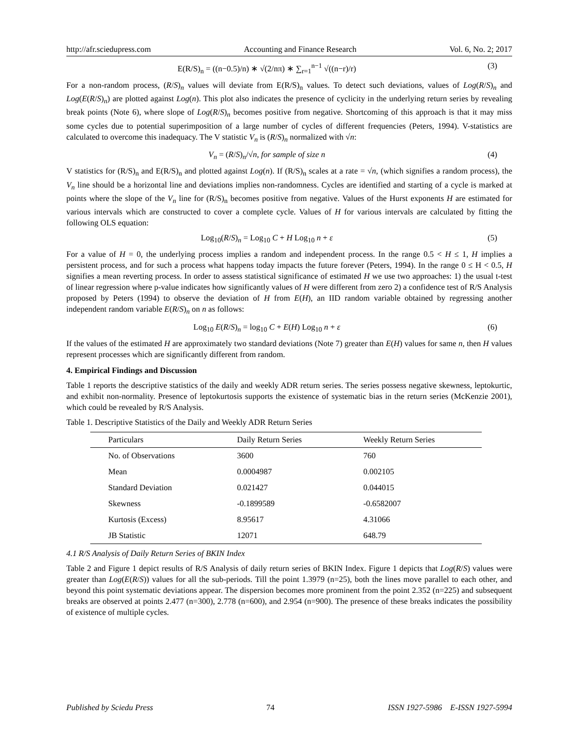http://afr.sciedupress.com Accounting and Finance Research Vol. 6, No. 2; 2017
E(R/S)<sub>n</sub> = ((n−0.5)/n) ∗ √(2/nπ) ∗ ∑<sub>r=1</sub><sup>n−1</sup> √((n−r)/r) (3)
For a non-random process, (R/S)<sub>n</sub> values will deviate from E(R/S)<sub>n</sub> values. To detect such deviations, values of Log(R/S)<sub>n</sub> and Log(E(R/S)<sub>n</sub>) are plotted against Log(n). This plot also indicates the presence of cyclicity in the underlying return series by revealing break points (Note 6), where slope of Log(R/S)<sub>n</sub> becomes positive from negative. Shortcoming of this approach is that it may miss some cycles due to potential superimposition of a large number of cycles of different frequencies (Peters, 1994). V-statistics are calculated to overcome this inadequacy. The V statistic V<sub>n</sub> is (R/S)<sub>n</sub> normalized with √n:
V<sub>n</sub> = (R/S)<sub>n</sub>/√n, for sample of size n (4)
V statistics for (R/S)<sub>n</sub> and E(R/S)<sub>n</sub> and plotted against Log(n). If (R/S)<sub>n</sub> scales at a rate = √n, (which signifies a random process), the V<sub>n</sub> line should be a horizontal line and deviations implies non-randomness. Cycles are identified and starting of a cycle is marked at points where the slope of the V<sub>n</sub> line for (R/S)<sub>n</sub> becomes positive from negative. Values of the Hurst exponents H are estimated for various intervals which are constructed to cover a complete cycle. Values of H for various intervals are calculated by fitting the following OLS equation:
Log<sub>10</sub>(R/S)<sub>n</sub> = Log<sub>10</sub> C + H Log<sub>10</sub> n + ε (5)
For a value of H = 0, the underlying process implies a random and independent process. In the range 0.5 < H ≤ 1, H implies a persistent process, and for such a process what happens today impacts the future forever (Peters, 1994). In the range 0 ≤ H < 0.5, H signifies a mean reverting process. In order to assess statistical significance of estimated H we use two approaches: 1) the usual t-test of linear regression where p-value indicates how significantly values of H were different from zero 2) a confidence test of R/S Analysis proposed by Peters (1994) to observe the deviation of H from E(H), an IID random variable obtained by regressing another independent random variable E(R/S)<sub>n</sub> on n as follows:
Log<sub>10</sub> E(R/S)<sub>n</sub> = log<sub>10</sub> C + E(H) Log<sub>10</sub> n + ε (6)
If the values of the estimated H are approximately two standard deviations (Note 7) greater than E(H) values for same n, then H values represent processes which are significantly different from random.
4. Empirical Findings and Discussion
Table 1 reports the descriptive statistics of the daily and weekly ADR return series. The series possess negative skewness, leptokurtic, and exhibit non-normality. Presence of leptokurtosis supports the existence of systematic bias in the return series (McKenzie 2001), which could be revealed by R/S Analysis.
Table 1. Descriptive Statistics of the Daily and Weekly ADR Return Series
| Particulars | Daily Return Series | Weekly Return Series |
| --- | --- | --- |
| No. of Observations | 3600 | 760 |
| Mean | 0.0004987 | 0.002105 |
| Standard Deviation | 0.021427 | 0.044015 |
| Skewness | -0.1899589 | -0.6582007 |
| Kurtosis (Excess) | 8.95617 | 4.31066 |
| JB Statistic | 12071 | 648.79 |
4.1 R/S Analysis of Daily Return Series of BKIN Index
Table 2 and Figure 1 depict results of R/S Analysis of daily return series of BKIN Index. Figure 1 depicts that Log(R/S) values were greater than Log(E(R/S)) values for all the sub-periods. Till the point 1.3979 (n=25), both the lines move parallel to each other, and beyond this point systematic deviations appear. The dispersion becomes more prominent from the point 2.352 (n=225) and subsequent breaks are observed at points 2.477 (n=300), 2.778 (n=600), and 2.954 (n=900). The presence of these breaks indicates the possibility of existence of multiple cycles.
Published by Sciedu Press 74 ISSN 1927-5986 E-ISSN 1927-5994